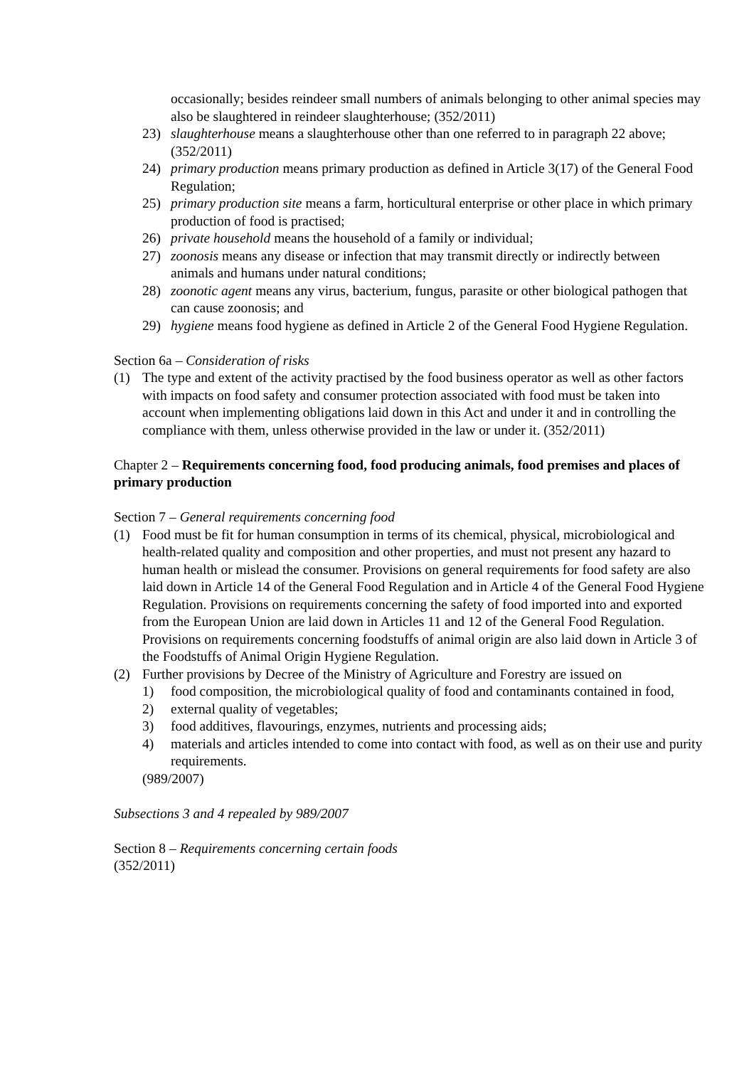occasionally; besides reindeer small numbers of animals belonging to other animal species may also be slaughtered in reindeer slaughterhouse; (352/2011)
23) slaughterhouse means a slaughterhouse other than one referred to in paragraph 22 above; (352/2011)
24) primary production means primary production as defined in Article 3(17) of the General Food Regulation;
25) primary production site means a farm, horticultural enterprise or other place in which primary production of food is practised;
26) private household means the household of a family or individual;
27) zoonosis means any disease or infection that may transmit directly or indirectly between animals and humans under natural conditions;
28) zoonotic agent means any virus, bacterium, fungus, parasite or other biological pathogen that can cause zoonosis; and
29) hygiene means food hygiene as defined in Article 2 of the General Food Hygiene Regulation.
Section 6a – Consideration of risks
(1) The type and extent of the activity practised by the food business operator as well as other factors with impacts on food safety and consumer protection associated with food must be taken into account when implementing obligations laid down in this Act and under it and in controlling the compliance with them, unless otherwise provided in the law or under it. (352/2011)
Chapter 2 – Requirements concerning food, food producing animals, food premises and places of primary production
Section 7 – General requirements concerning food
(1) Food must be fit for human consumption in terms of its chemical, physical, microbiological and health-related quality and composition and other properties, and must not present any hazard to human health or mislead the consumer. Provisions on general requirements for food safety are also laid down in Article 14 of the General Food Regulation and in Article 4 of the General Food Hygiene Regulation. Provisions on requirements concerning the safety of food imported into and exported from the European Union are laid down in Articles 11 and 12 of the General Food Regulation. Provisions on requirements concerning foodstuffs of animal origin are also laid down in Article 3 of the Foodstuffs of Animal Origin Hygiene Regulation.
(2) Further provisions by Decree of the Ministry of Agriculture and Forestry are issued on
1) food composition, the microbiological quality of food and contaminants contained in food,
2) external quality of vegetables;
3) food additives, flavourings, enzymes, nutrients and processing aids;
4) materials and articles intended to come into contact with food, as well as on their use and purity requirements.
(989/2007)
Subsections 3 and 4 repealed by 989/2007
Section 8 – Requirements concerning certain foods
(352/2011)